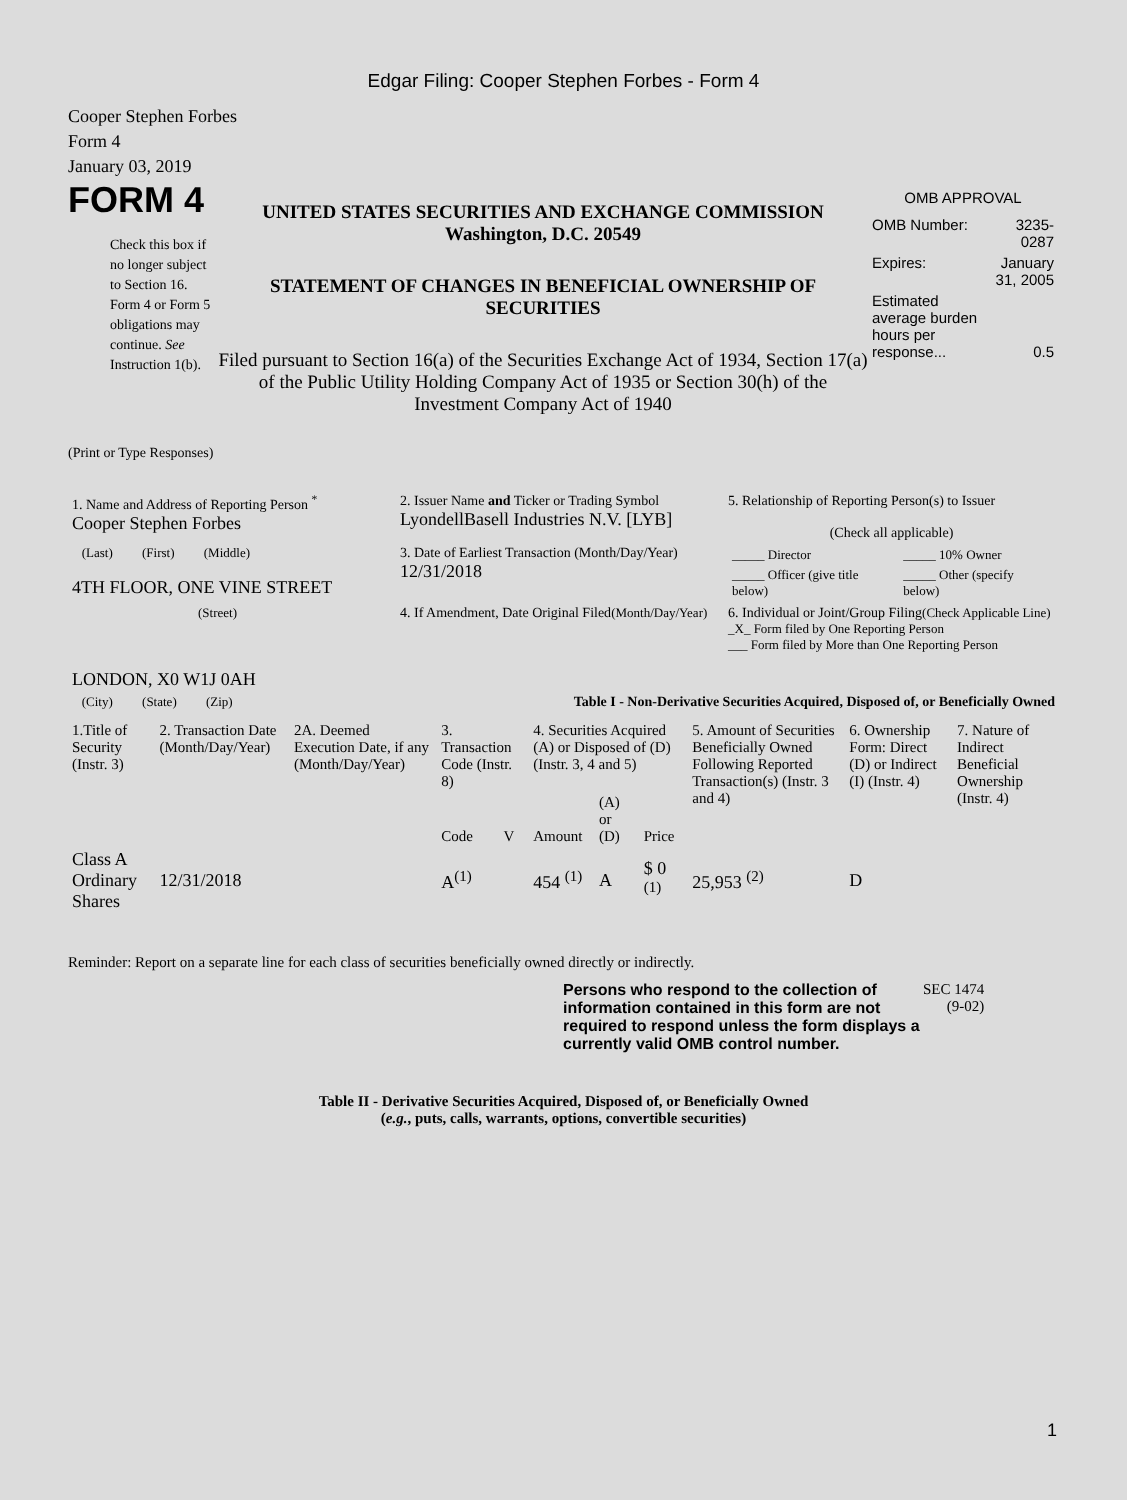Edgar Filing: Cooper Stephen Forbes - Form 4
Cooper Stephen Forbes
Form 4
January 03, 2019
FORM 4
Check this box if no longer subject to Section 16. Form 4 or Form 5 obligations may continue. See Instruction 1(b).
UNITED STATES SECURITIES AND EXCHANGE COMMISSION
Washington, D.C. 20549
STATEMENT OF CHANGES IN BENEFICIAL OWNERSHIP OF SECURITIES
Filed pursuant to Section 16(a) of the Securities Exchange Act of 1934, Section 17(a) of the Public Utility Holding Company Act of 1935 or Section 30(h) of the Investment Company Act of 1940
OMB APPROVAL
| OMB Number: | 3235-0287 |
| Expires: | January 31, 2005 |
| Estimated average burden hours per response... | 0.5 |
(Print or Type Responses)
| 1. Name and Address of Reporting Person <sup>*</sup> Cooper Stephen Forbes | 2. Issuer Name and Ticker or Trading Symbol LyondellBasell Industries N.V. [LYB] | 5. Relationship of Reporting Person(s) to Issuer (Check all applicable) |
| (Last) (First) (Middle) 4TH FLOOR, ONE VINE STREET | 3. Date of Earliest Transaction (Month/Day/Year) 12/31/2018 | / _____ Director / _____ 10% Owner / / _____ Officer (give title below) / _____ Other (specify below) / |
| (Street) LONDON, X0 W1J 0AH | 4. If Amendment, Date Original Filed (Month/Day/Year) | 6. Individual or Joint/Group Filing (Check Applicable Line) _X_ Form filed by One Reporting Person ___ Form filed by More than One Reporting Person |
| (City) (State) (Zip) | Table I - Non-Derivative Securities Acquired, Disposed of, or Beneficially Owned | |
| 1.Title of Security (Instr. 3) | 2. Transaction Date (Month/Day/Year) | 2A. Deemed Execution Date, if any (Month/Day/Year) | 3. Transaction Code (Instr. 8) | | 4. Securities Acquired (A) or Disposed of (D) (Instr. 3, 4 and 5) | | | 5. Amount of Securities Beneficially Owned Following Reported Transaction(s) (Instr. 3 and 4) | 6. Ownership Form: Direct (D) or Indirect (I) (Instr. 4) | 7. Nature of Indirect Beneficial Ownership (Instr. 4) |
| --- | --- | --- | --- | --- | --- | --- | --- | --- | --- | --- |
| | | | Code | V | Amount | (A) or (D) | Price | | | |
| Class A Ordinary Shares | 12/31/2018 | | A<sup>(1)</sup> | | 454 <sup>(1)</sup> | A | $ 0 <sup>(1)</sup> | 25,953 <sup>(2)</sup> | D | |
Reminder: Report on a separate line for each class of securities beneficially owned directly or indirectly.
Persons who respond to the collection of information contained in this form are not required to respond unless the form displays a currently valid OMB control number.
SEC 1474
(9-02)
Table II - Derivative Securities Acquired, Disposed of, or Beneficially Owned
(e.g., puts, calls, warrants, options, convertible securities)
1